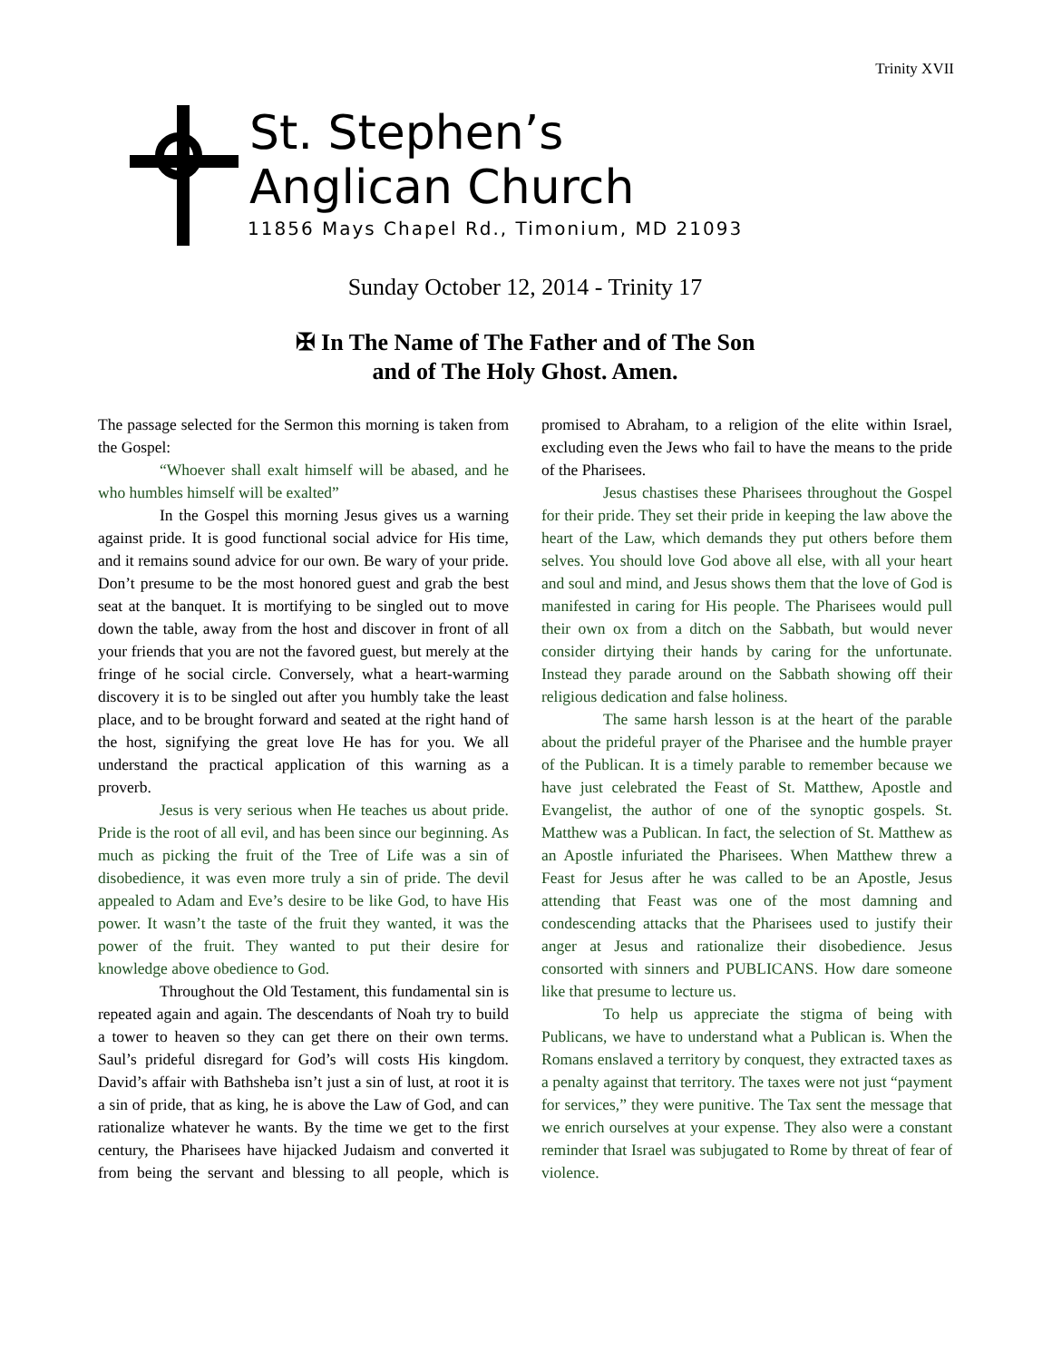Trinity XVII
St. Stephen’s
Anglican Church
11856 Mays Chapel Rd., Timonium, MD 21093
Sunday October 12, 2014 - Trinity 17
✠ In The Name of The Father and of The Son
and of The Holy Ghost. Amen.
The passage selected for the Sermon this morning is taken from the Gospel:
“Whoever shall exalt himself will be abased, and he who humbles himself will be exalted”
In the Gospel this morning Jesus gives us a warning against pride. It is good functional social advice for His time, and it remains sound advice for our own. Be wary of your pride. Don’t presume to be the most honored guest and grab the best seat at the banquet. It is mortifying to be singled out to move down the table, away from the host and discover in front of all your friends that you are not the favored guest, but merely at the fringe of he social circle. Conversely, what a heart-warming discovery it is to be singled out after you humbly take the least place, and to be brought forward and seated at the right hand of the host, signifying the great love He has for you. We all understand the practical application of this warning as a proverb.
Jesus is very serious when He teaches us about pride. Pride is the root of all evil, and has been since our beginning. As much as picking the fruit of the Tree of Life was a sin of disobedience, it was even more truly a sin of pride. The devil appealed to Adam and Eve’s desire to be like God, to have His power. It wasn’t the taste of the fruit they wanted, it was the power of the fruit. They wanted to put their desire for knowledge above obedience to God.
Throughout the Old Testament, this fundamental sin is repeated again and again. The descendants of Noah try to build a tower to heaven so they can get there on their own terms. Saul’s prideful disregard for God’s will costs His kingdom. David’s affair with Bathsheba isn’t just a sin of lust, at root it is a sin of pride, that as king, he is above the Law of God, and can rationalize whatever he wants. By the time we get to the first century, the Pharisees have hijacked Judaism and converted it from being the servant and blessing to all people, which is promised to Abraham, to a religion of the elite within Israel, excluding even the Jews who fail to have the means to the pride of the Pharisees.
Jesus chastises these Pharisees throughout the Gospel for their pride. They set their pride in keeping the law above the heart of the Law, which demands they put others before them selves. You should love God above all else, with all your heart and soul and mind, and Jesus shows them that the love of God is manifested in caring for His people. The Pharisees would pull their own ox from a ditch on the Sabbath, but would never consider dirtying their hands by caring for the unfortunate. Instead they parade around on the Sabbath showing off their religious dedication and false holiness.
The same harsh lesson is at the heart of the parable about the prideful prayer of the Pharisee and the humble prayer of the Publican. It is a timely parable to remember because we have just celebrated the Feast of St. Matthew, Apostle and Evangelist, the author of one of the synoptic gospels. St. Matthew was a Publican. In fact, the selection of St. Matthew as an Apostle infuriated the Pharisees. When Matthew threw a Feast for Jesus after he was called to be an Apostle, Jesus attending that Feast was one of the most damning and condescending attacks that the Pharisees used to justify their anger at Jesus and rationalize their disobedience. Jesus consorted with sinners and PUBLICANS. How dare someone like that presume to lecture us.
To help us appreciate the stigma of being with Publicans, we have to understand what a Publican is. When the Romans enslaved a territory by conquest, they extracted taxes as a penalty against that territory. The taxes were not just “payment for services,” they were punitive. The Tax sent the message that we enrich ourselves at your expense. They also were a constant reminder that Israel was subjugated to Rome by threat of fear of violence.